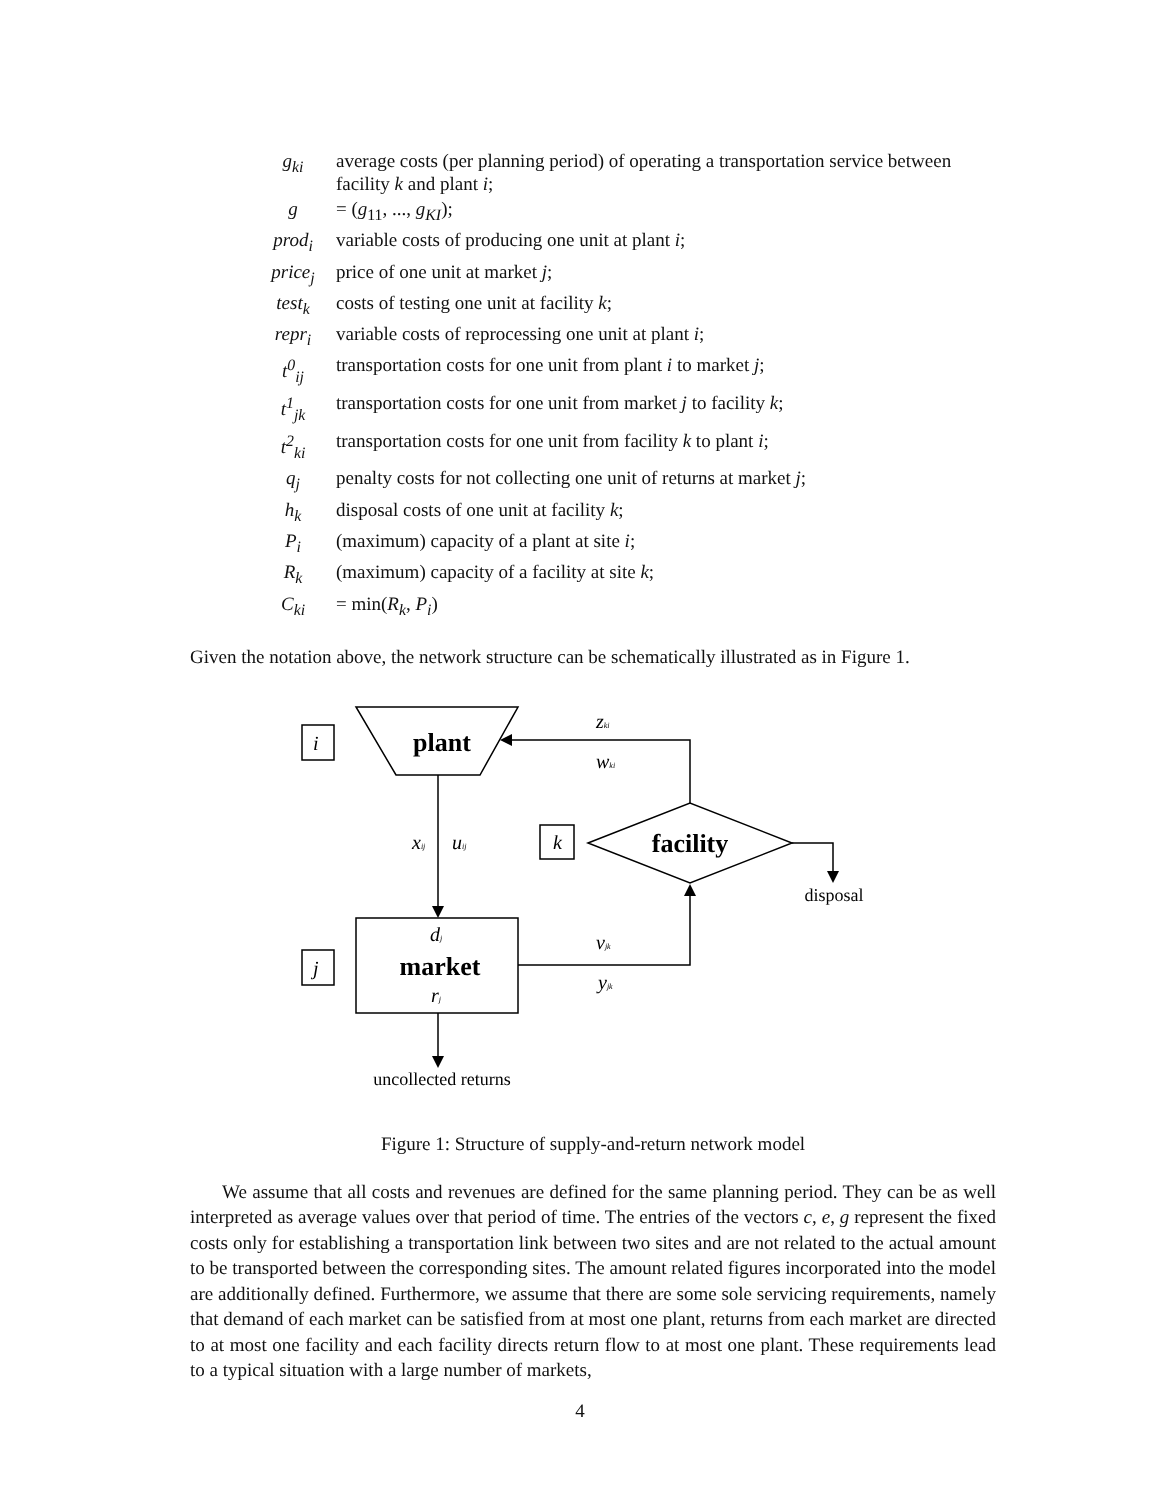| g<sub>ki</sub> | average costs (per planning period) of operating a transportation service between facility k and plant i ; |
| g | = ( g<sub>11</sub>, ..., g<sub>KI</sub> ); |
| prod<sub>i</sub> | variable costs of producing one unit at plant i ; |
| price<sub>j</sub> | price of one unit at market j ; |
| test<sub>k</sub> | costs of testing one unit at facility k ; |
| repr<sub>i</sub> | variable costs of reprocessing one unit at plant i ; |
| t<sup>0</sup><sub>ij</sub> | transportation costs for one unit from plant i to market j ; |
| t<sup>1</sup><sub>jk</sub> | transportation costs for one unit from market j to facility k ; |
| t<sup>2</sup><sub>ki</sub> | transportation costs for one unit from facility k to plant i ; |
| q<sub>j</sub> | penalty costs for not collecting one unit of returns at market j ; |
| h<sub>k</sub> | disposal costs of one unit at facility k ; |
| P<sub>i</sub> | (maximum) capacity of a plant at site i ; |
| R<sub>k</sub> | (maximum) capacity of a facility at site k ; |
| C<sub>ki</sub> | = min( R<sub>k</sub> , P<sub>i</sub> ) |
Given the notation above, the network structure can be schematically illustrated as in Figure 1.
i
k
j
zki
wki
xij
uij
vjk
yjk
dj
rj
plant
facility
market
disposal
uncollected returns
Figure 1: Structure of supply-and-return network model
We assume that all costs and revenues are defined for the same planning period. They can be as well interpreted as average values over that period of time. The entries of the vectors c, e, g represent the fixed costs only for establishing a transportation link between two sites and are not related to the actual amount to be transported between the corresponding sites. The amount related figures incorporated into the model are additionally defined. Furthermore, we assume that there are some sole servicing requirements, namely that demand of each market can be satisfied from at most one plant, returns from each market are directed to at most one facility and each facility directs return flow to at most one plant. These requirements lead to a typical situation with a large number of markets,
4